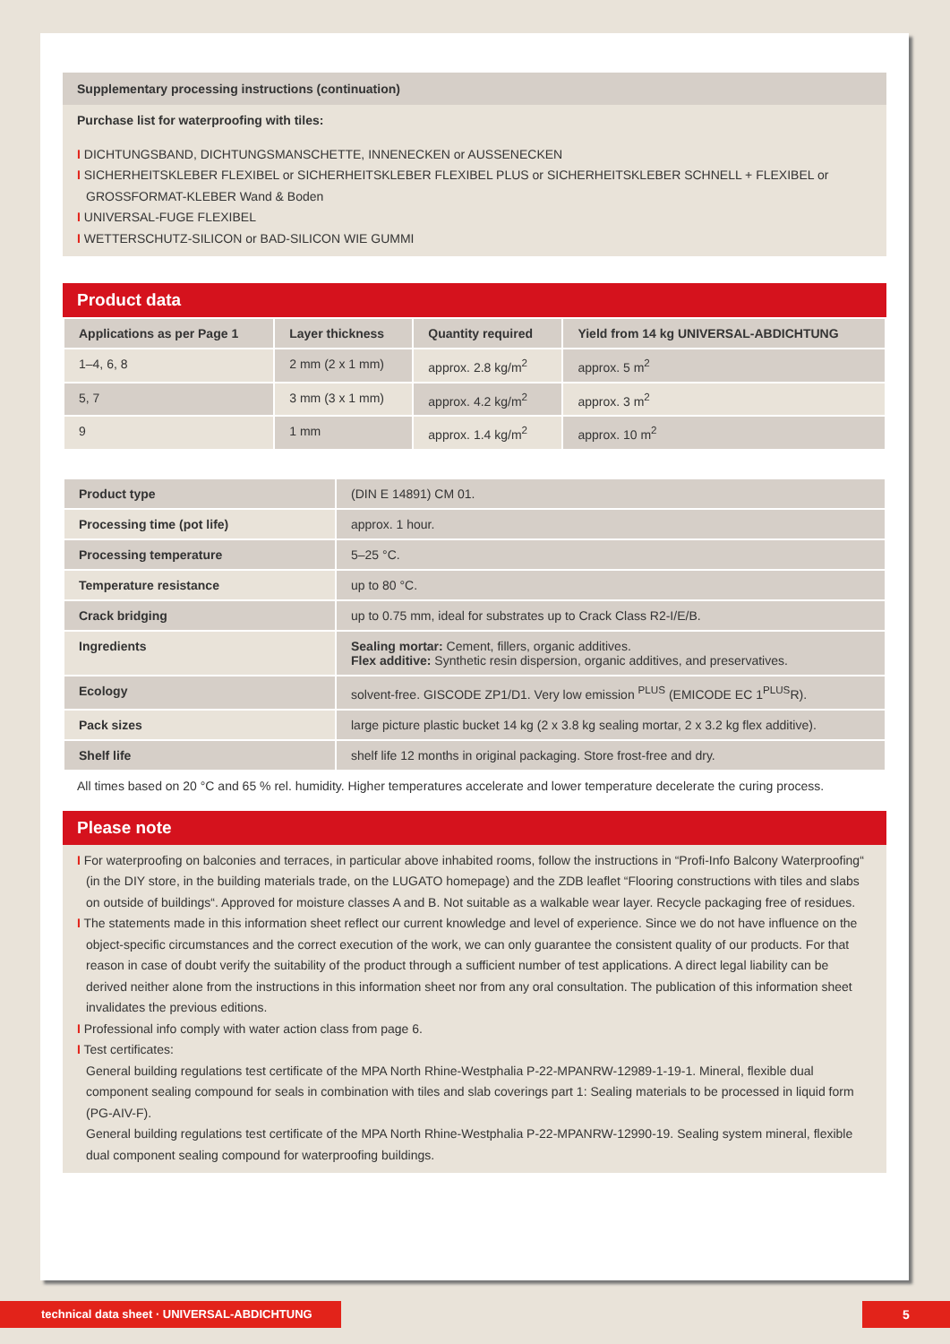Supplementary processing instructions (continuation)
Purchase list for waterproofing with tiles:
I DICHTUNGSBAND, DICHTUNGSMANSCHETTE, INNENECKEN or AUSSENECKEN
I SICHERHEITSKLEBER FLEXIBEL or SICHERHEITSKLEBER FLEXIBEL PLUS or SICHERHEITSKLEBER SCHNELL + FLEXIBEL or GROSSFORMAT-KLEBER Wand & Boden
I UNIVERSAL-FUGE FLEXIBEL
I WETTERSCHUTZ-SILICON or BAD-SILICON WIE GUMMI
Product data
| Applications as per Page 1 | Layer thickness | Quantity required | Yield from 14 kg UNIVERSAL-ABDICHTUNG |
| --- | --- | --- | --- |
| 1–4, 6, 8 | 2 mm (2 x 1 mm) | approx. 2.8 kg/m<sup>2</sup> | approx. 5 m<sup>2</sup> |
| 5, 7 | 3 mm (3 x 1 mm) | approx. 4.2 kg/m<sup>2</sup> | approx. 3 m<sup>2</sup> |
| 9 | 1 mm | approx. 1.4 kg/m<sup>2</sup> | approx. 10 m<sup>2</sup> |
| Product type | (DIN E 14891) CM 01. |
| Processing time (pot life) | approx. 1 hour. |
| Processing temperature | 5–25 °C. |
| Temperature resistance | up to 80 °C. |
| Crack bridging | up to 0.75 mm, ideal for substrates up to Crack Class R2-I/E/B. |
| Ingredients | Sealing mortar: Cement, fillers, organic additives. Flex additive: Synthetic resin dispersion, organic additives, and preservatives. |
| Ecology | solvent-free. GISCODE ZP1/D1. Very low emission <sup>PLUS</sup> (EMICODE EC 1<sup>PLUS</sup>R). |
| Pack sizes | large picture plastic bucket 14 kg (2 x 3.8 kg sealing mortar, 2 x 3.2 kg flex additive). |
| Shelf life | shelf life 12 months in original packaging. Store frost-free and dry. |
All times based on 20 °C and 65 % rel. humidity. Higher temperatures accelerate and lower temperature decelerate the curing process.
Please note
I For waterproofing on balconies and terraces, in particular above inhabited rooms, follow the instructions in “Profi-Info Balcony Waterproofing“ (in the DIY store, in the building materials trade, on the LUGATO homepage) and the ZDB leaflet “Flooring constructions with tiles and slabs on outside of buildings“. Approved for moisture classes A and B. Not suitable as a walkable wear layer. Recycle packaging free of residues.
I The statements made in this information sheet reflect our current knowledge and level of experience. Since we do not have influence on the object-specific circumstances and the correct execution of the work, we can only guarantee the consistent quality of our products. For that reason in case of doubt verify the suitability of the product through a sufficient number of test applications. A direct legal liability can be derived neither alone from the instructions in this information sheet nor from any oral consultation. The publication of this information sheet invalidates the previous editions.
I Professional info comply with water action class from page 6.
I Test certificates:
General building regulations test certificate of the MPA North Rhine-Westphalia P-22-MPANRW-12989-1-19-1. Mineral, flexible dual component sealing compound for seals in combination with tiles and slab coverings part 1: Sealing materials to be processed in liquid form (PG-AIV-F).
General building regulations test certificate of the MPA North Rhine-Westphalia P-22-MPANRW-12990-19. Sealing system mineral, flexible dual component sealing compound for waterproofing buildings.
technical data sheet · UNIVERSAL-ABDICHTUNG 5